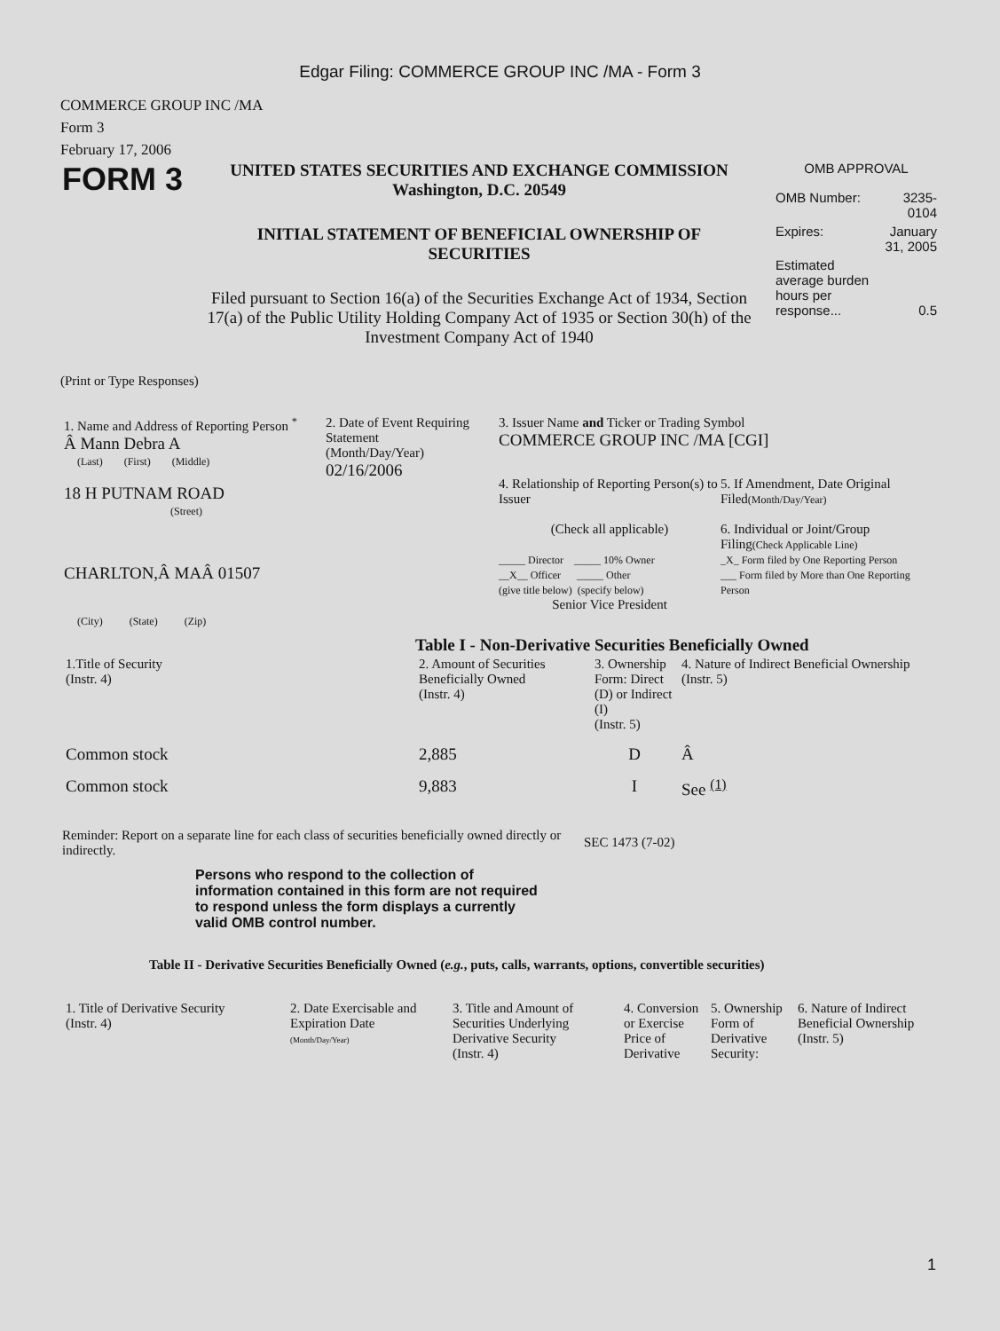Edgar Filing: COMMERCE GROUP INC /MA - Form 3
COMMERCE GROUP INC /MA
Form 3
February 17, 2006
FORM 3
UNITED STATES SECURITIES AND EXCHANGE COMMISSION
Washington, D.C. 20549
INITIAL STATEMENT OF BENEFICIAL OWNERSHIP OF SECURITIES
Filed pursuant to Section 16(a) of the Securities Exchange Act of 1934, Section 17(a) of the Public Utility Holding Company Act of 1935 or Section 30(h) of the Investment Company Act of 1940
OMB APPROVAL
| OMB Number: | 3235-0104 |
| Expires: | January 31, 2005 |
| Estimated average burden hours per response... | 0.5 |
(Print or Type Responses)
1. Name and Address of Reporting Person <sup>*</sup>
Â Mann Debra A
(Last) (First) (Middle)
18 H PUTNAM ROAD
(Street)
CHARLTON,Â MAÂ 01507
(City) (State) (Zip)
2. Date of Event Requiring Statement
(Month/Day/Year)
02/16/2006
3. Issuer Name and Ticker or Trading Symbol
COMMERCE GROUP INC /MA [CGI]
4. Relationship of Reporting Person(s) to Issuer
(Check all applicable)
_____ Director _____ 10% Owner
__X__ Officer _____ Other
(give title below) (specify below)
Senior Vice President
5. If Amendment, Date Original Filed(Month/Day/Year)
6. Individual or Joint/Group Filing(Check Applicable Line)
_X_ Form filed by One Reporting Person
___ Form filed by More than One Reporting Person
Table I - Non-Derivative Securities Beneficially Owned
| 1.Title of Security (Instr. 4) | 2. Amount of Securities Beneficially Owned (Instr. 4) | 3. Ownership Form: Direct (D) or Indirect (I) (Instr. 5) | 4. Nature of Indirect Beneficial Ownership (Instr. 5) |
| --- | --- | --- | --- |
| Common stock | 2,885 | D | Â |
| Common stock | 9,883 | I | See <sup>(1)</sup> |
Reminder: Report on a separate line for each class of securities beneficially owned directly or indirectly.
SEC 1473 (7-02)
Persons who respond to the collection of information contained in this form are not required to respond unless the form displays a currently valid OMB control number.
Table II - Derivative Securities Beneficially Owned (e.g., puts, calls, warrants, options, convertible securities)
| 1. Title of Derivative Security (Instr. 4) | 2. Date Exercisable and Expiration Date (Month/Day/Year) | 3. Title and Amount of Securities Underlying Derivative Security (Instr. 4) | 4. Conversion or Exercise Price of Derivative | 5. Ownership Form of Derivative Security: | 6. Nature of Indirect Beneficial Ownership (Instr. 5) |
| --- | --- | --- | --- | --- | --- |
1